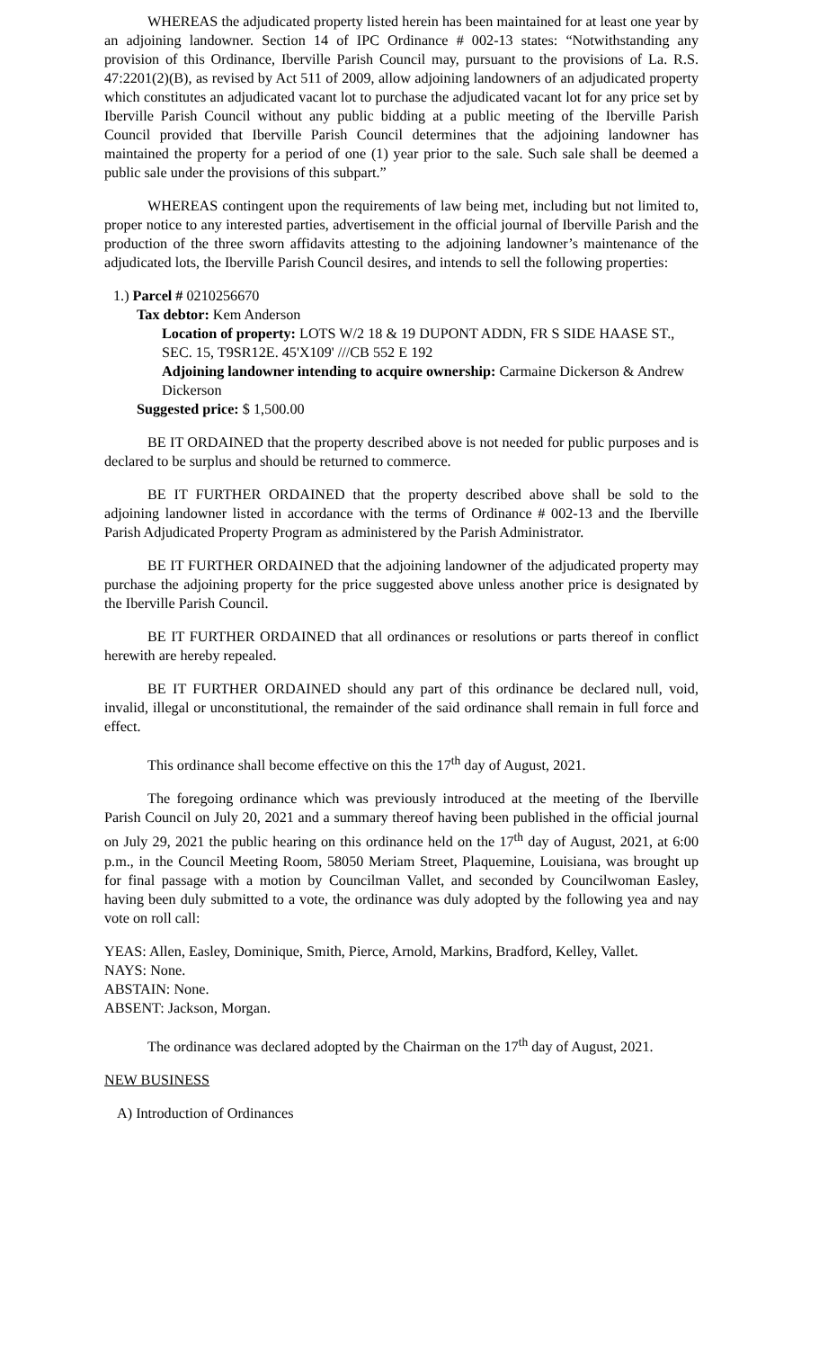WHEREAS the adjudicated property listed herein has been maintained for at least one year by an adjoining landowner. Section 14 of IPC Ordinance # 002-13 states: “Notwithstanding any provision of this Ordinance, Iberville Parish Council may, pursuant to the provisions of La. R.S. 47:2201(2)(B), as revised by Act 511 of 2009, allow adjoining landowners of an adjudicated property which constitutes an adjudicated vacant lot to purchase the adjudicated vacant lot for any price set by Iberville Parish Council without any public bidding at a public meeting of the Iberville Parish Council provided that Iberville Parish Council determines that the adjoining landowner has maintained the property for a period of one (1) year prior to the sale. Such sale shall be deemed a public sale under the provisions of this subpart.”
WHEREAS contingent upon the requirements of law being met, including but not limited to, proper notice to any interested parties, advertisement in the official journal of Iberville Parish and the production of the three sworn affidavits attesting to the adjoining landowner’s maintenance of the adjudicated lots, the Iberville Parish Council desires, and intends to sell the following properties:
1.) Parcel # 0210256670
Tax debtor: Kem Anderson
Location of property: LOTS W/2 18 & 19 DUPONT ADDN, FR S SIDE HAASE ST., SEC. 15, T9SR12E. 45'X109' ///CB 552 E 192
Adjoining landowner intending to acquire ownership: Carmaine Dickerson & Andrew Dickerson
Suggested price: $ 1,500.00
BE IT ORDAINED that the property described above is not needed for public purposes and is declared to be surplus and should be returned to commerce.
BE IT FURTHER ORDAINED that the property described above shall be sold to the adjoining landowner listed in accordance with the terms of Ordinance # 002-13 and the Iberville Parish Adjudicated Property Program as administered by the Parish Administrator.
BE IT FURTHER ORDAINED that the adjoining landowner of the adjudicated property may purchase the adjoining property for the price suggested above unless another price is designated by the Iberville Parish Council.
BE IT FURTHER ORDAINED that all ordinances or resolutions or parts thereof in conflict herewith are hereby repealed.
BE IT FURTHER ORDAINED should any part of this ordinance be declared null, void, invalid, illegal or unconstitutional, the remainder of the said ordinance shall remain in full force and effect.
This ordinance shall become effective on this the 17<sup>th</sup> day of August, 2021.
The foregoing ordinance which was previously introduced at the meeting of the Iberville Parish Council on July 20, 2021 and a summary thereof having been published in the official journal on July 29, 2021 the public hearing on this ordinance held on the 17<sup>th</sup> day of August, 2021, at 6:00 p.m., in the Council Meeting Room, 58050 Meriam Street, Plaquemine, Louisiana, was brought up for final passage with a motion by Councilman Vallet, and seconded by Councilwoman Easley, having been duly submitted to a vote, the ordinance was duly adopted by the following yea and nay vote on roll call:
YEAS: Allen, Easley, Dominique, Smith, Pierce, Arnold, Markins, Bradford, Kelley, Vallet.
NAYS: None.
ABSTAIN: None.
ABSENT: Jackson, Morgan.
The ordinance was declared adopted by the Chairman on the 17<sup>th</sup> day of August, 2021.
NEW BUSINESS
A) Introduction of Ordinances